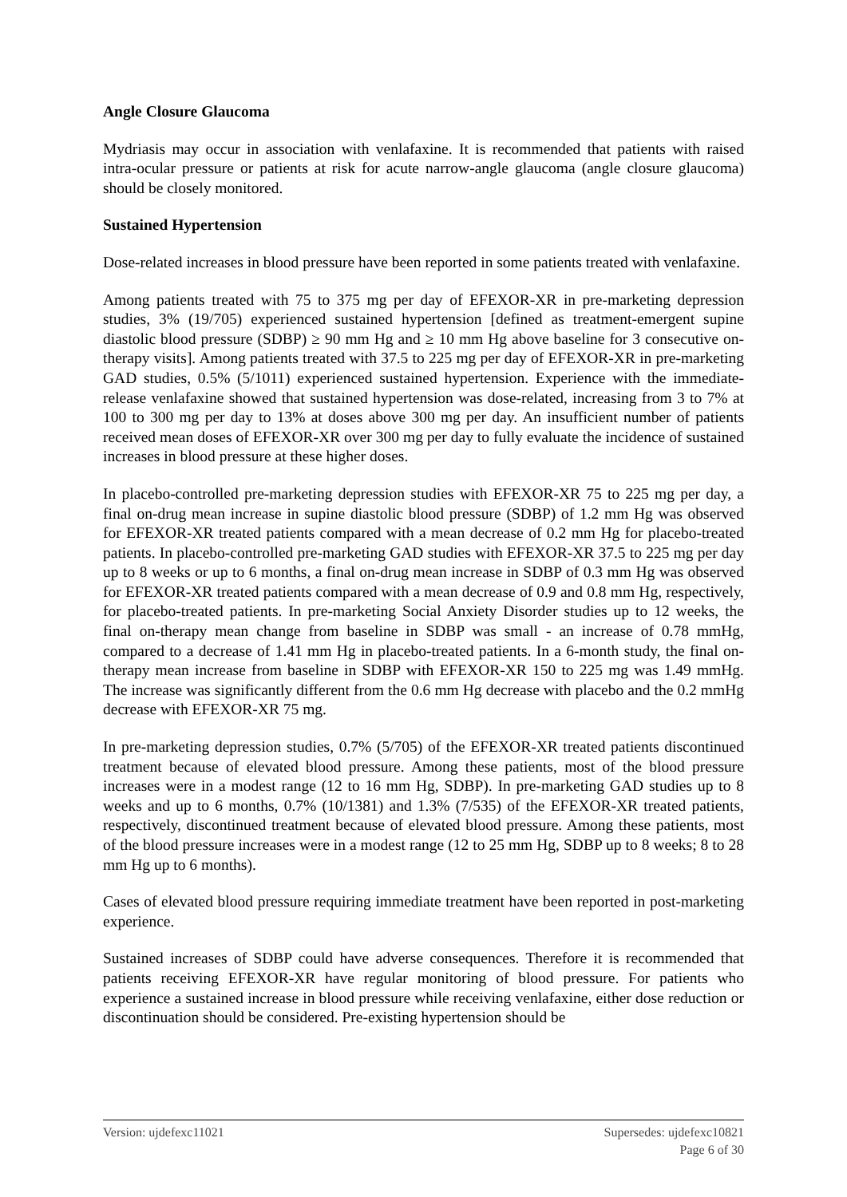Angle Closure Glaucoma
Mydriasis may occur in association with venlafaxine. It is recommended that patients with raised intra-ocular pressure or patients at risk for acute narrow-angle glaucoma (angle closure glaucoma) should be closely monitored.
Sustained Hypertension
Dose-related increases in blood pressure have been reported in some patients treated with venlafaxine.
Among patients treated with 75 to 375 mg per day of EFEXOR-XR in pre-marketing depression studies, 3% (19/705) experienced sustained hypertension [defined as treatment-emergent supine diastolic blood pressure (SDBP) ≥ 90 mm Hg and ≥ 10 mm Hg above baseline for 3 consecutive on-therapy visits]. Among patients treated with 37.5 to 225 mg per day of EFEXOR-XR in pre-marketing GAD studies, 0.5% (5/1011) experienced sustained hypertension. Experience with the immediate-release venlafaxine showed that sustained hypertension was dose-related, increasing from 3 to 7% at 100 to 300 mg per day to 13% at doses above 300 mg per day. An insufficient number of patients received mean doses of EFEXOR-XR over 300 mg per day to fully evaluate the incidence of sustained increases in blood pressure at these higher doses.
In placebo-controlled pre-marketing depression studies with EFEXOR-XR 75 to 225 mg per day, a final on-drug mean increase in supine diastolic blood pressure (SDBP) of 1.2 mm Hg was observed for EFEXOR-XR treated patients compared with a mean decrease of 0.2 mm Hg for placebo-treated patients. In placebo-controlled pre-marketing GAD studies with EFEXOR-XR 37.5 to 225 mg per day up to 8 weeks or up to 6 months, a final on-drug mean increase in SDBP of 0.3 mm Hg was observed for EFEXOR-XR treated patients compared with a mean decrease of 0.9 and 0.8 mm Hg, respectively, for placebo-treated patients. In pre-marketing Social Anxiety Disorder studies up to 12 weeks, the final on-therapy mean change from baseline in SDBP was small - an increase of 0.78 mmHg, compared to a decrease of 1.41 mm Hg in placebo-treated patients. In a 6-month study, the final on-therapy mean increase from baseline in SDBP with EFEXOR-XR 150 to 225 mg was 1.49 mmHg. The increase was significantly different from the 0.6 mm Hg decrease with placebo and the 0.2 mmHg decrease with EFEXOR-XR 75 mg.
In pre-marketing depression studies, 0.7% (5/705) of the EFEXOR-XR treated patients discontinued treatment because of elevated blood pressure. Among these patients, most of the blood pressure increases were in a modest range (12 to 16 mm Hg, SDBP). In pre-marketing GAD studies up to 8 weeks and up to 6 months, 0.7% (10/1381) and 1.3% (7/535) of the EFEXOR-XR treated patients, respectively, discontinued treatment because of elevated blood pressure. Among these patients, most of the blood pressure increases were in a modest range (12 to 25 mm Hg, SDBP up to 8 weeks; 8 to 28 mm Hg up to 6 months).
Cases of elevated blood pressure requiring immediate treatment have been reported in post-marketing experience.
Sustained increases of SDBP could have adverse consequences. Therefore it is recommended that patients receiving EFEXOR-XR have regular monitoring of blood pressure. For patients who experience a sustained increase in blood pressure while receiving venlafaxine, either dose reduction or discontinuation should be considered. Pre-existing hypertension should be
Version: ujdefexc11021 Supersedes: ujdefexc10821
Page 6 of 30